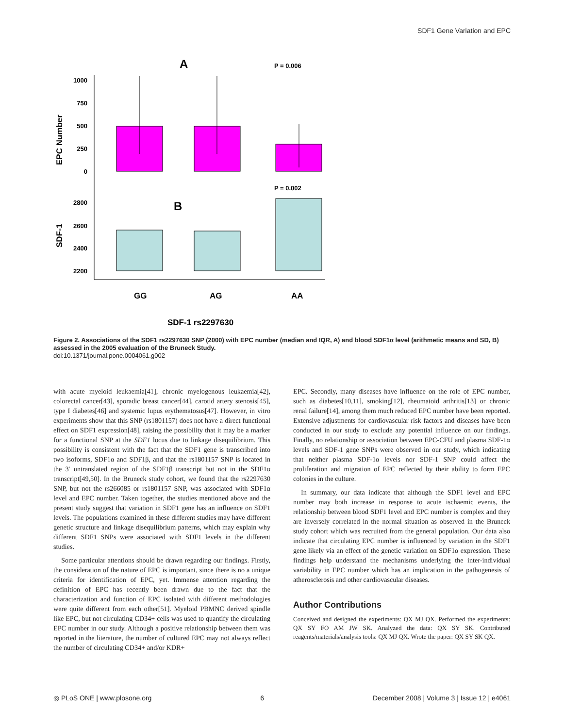SDF1 Gene Variation and EPC
A
P = 0.006
1000
750
500
250
0
EPC Number
P = 0.002
B
2800
2600
2400
2200
SDF-1
GG
AG
AA
SDF-1 rs2297630
Figure 2. Associations of the SDF1 rs2297630 SNP (2000) with EPC number (median and IQR, A) and blood SDF1α level (arithmetic means and SD, B) assessed in the 2005 evaluation of the Bruneck Study.
doi:10.1371/journal.pone.0004061.g002
with acute myeloid leukaemia[41], chronic myelogenous leukaemia[42], colorectal cancer[43], sporadic breast cancer[44], carotid artery stenosis[45], type I diabetes[46] and systemic lupus erythematosus[47]. However, in vitro experiments show that this SNP (rs1801157) does not have a direct functional effect on SDF1 expression[48], raising the possibility that it may be a marker for a functional SNP at the SDF1 locus due to linkage disequilibrium. This possibility is consistent with the fact that the SDF1 gene is transcribed into two isoforms, SDF1α and SDF1β, and that the rs1801157 SNP is located in the 3′ untranslated region of the SDF1β transcript but not in the SDF1α transcript[49,50]. In the Bruneck study cohort, we found that the rs2297630 SNP, but not the rs266085 or rs1801157 SNP, was associated with SDF1α level and EPC number. Taken together, the studies mentioned above and the present study suggest that variation in SDF1 gene has an influence on SDF1 levels. The populations examined in these different studies may have different genetic structure and linkage disequilibrium patterns, which may explain why different SDF1 SNPs were associated with SDF1 levels in the different studies.
Some particular attentions should be drawn regarding our findings. Firstly, the consideration of the nature of EPC is important, since there is no a unique criteria for identification of EPC, yet. Immense attention regarding the definition of EPC has recently been drawn due to the fact that the characterization and function of EPC isolated with different methodologies were quite different from each other[51]. Myeloid PBMNC derived spindle like EPC, but not circulating CD34+ cells was used to quantify the circulating EPC number in our study. Although a positive relationship between them was reported in the literature, the number of cultured EPC may not always reflect the number of circulating CD34+ and/or KDR+
EPC. Secondly, many diseases have influence on the role of EPC number, such as diabetes[10,11], smoking[12], rheumatoid arthritis[13] or chronic renal failure[14], among them much reduced EPC number have been reported. Extensive adjustments for cardiovascular risk factors and diseases have been conducted in our study to exclude any potential influence on our findings. Finally, no relationship or association between EPC-CFU and plasma SDF-1α levels and SDF-1 gene SNPs were observed in our study, which indicating that neither plasma SDF-1α levels nor SDF-1 SNP could affect the proliferation and migration of EPC reflected by their ability to form EPC colonies in the culture.
In summary, our data indicate that although the SDF1 level and EPC number may both increase in response to acute ischaemic events, the relationship between blood SDF1 level and EPC number is complex and they are inversely correlated in the normal situation as observed in the Bruneck study cohort which was recruited from the general population. Our data also indicate that circulating EPC number is influenced by variation in the SDF1 gene likely via an effect of the genetic variation on SDF1α expression. These findings help understand the mechanisms underlying the inter-individual variability in EPC number which has an implication in the pathogenesis of atherosclerosis and other cardiovascular diseases.
Author Contributions
Conceived and designed the experiments: QX MJ QX. Performed the experiments: QX SY FO AM JW SK. Analyzed the data: QX SY SK. Contributed reagents/materials/analysis tools: QX MJ QX. Wrote the paper: QX SY SK QX.
◎ PLoS ONE | www.plosone.org 6 December 2008 | Volume 3 | Issue 12 | e4061